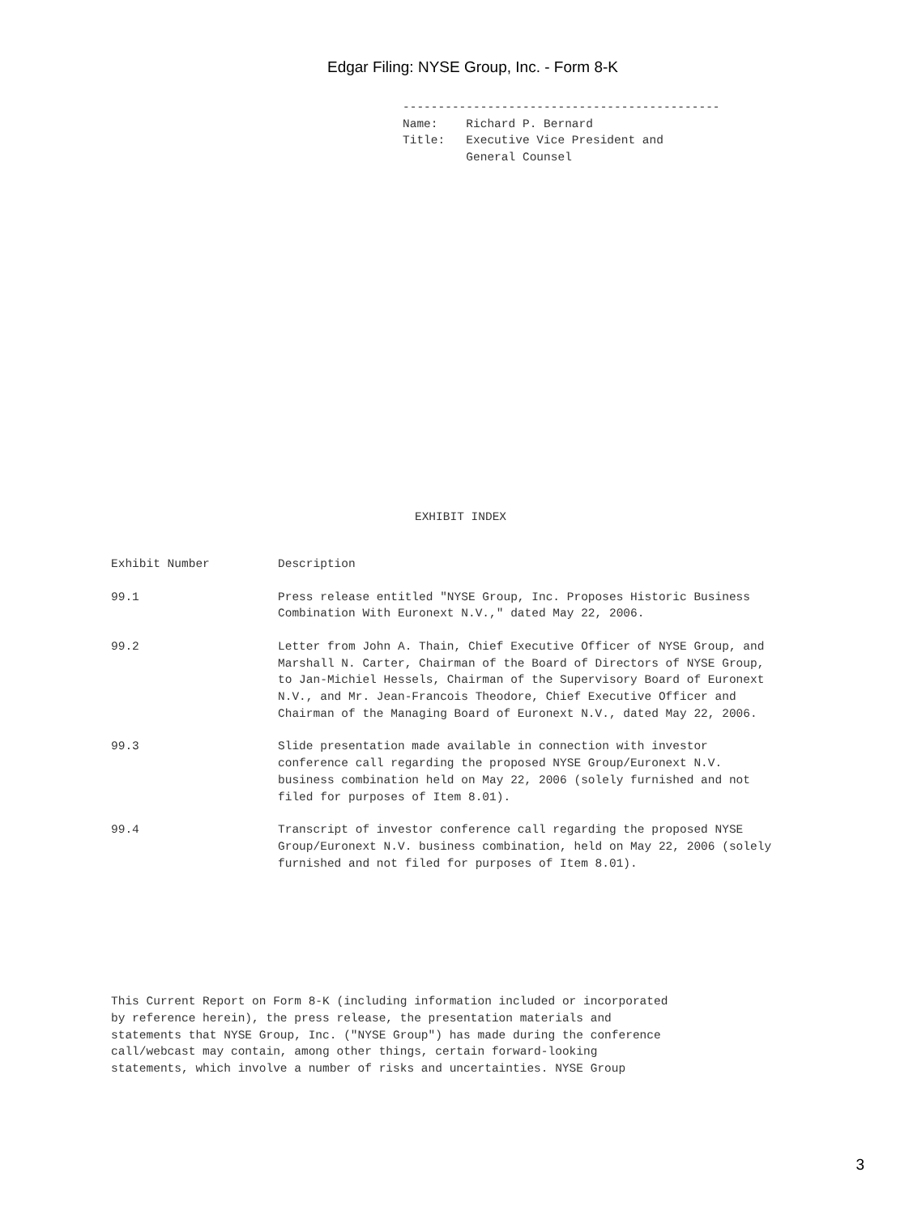Edgar Filing: NYSE Group, Inc. - Form 8-K
---------------------------------------------
Name:    Richard P. Bernard
Title:   Executive Vice President and
         General Counsel
EXHIBIT INDEX
| Exhibit Number | Description |
| --- | --- |
| 99.1 | Press release entitled "NYSE Group, Inc. Proposes Historic Business Combination With Euronext N.V.," dated May 22, 2006. |
| 99.2 | Letter from John A. Thain, Chief Executive Officer of NYSE Group, and Marshall N. Carter, Chairman of the Board of Directors of NYSE Group, to Jan-Michiel Hessels, Chairman of the Supervisory Board of Euronext N.V., and Mr. Jean-Francois Theodore, Chief Executive Officer and Chairman of the Managing Board of Euronext N.V., dated May 22, 2006. |
| 99.3 | Slide presentation made available in connection with investor conference call regarding the proposed NYSE Group/Euronext N.V. business combination held on May 22, 2006 (solely furnished and not filed for purposes of Item 8.01). |
| 99.4 | Transcript of investor conference call regarding the proposed NYSE Group/Euronext N.V. business combination, held on May 22, 2006 (solely furnished and not filed for purposes of Item 8.01). |
This Current Report on Form 8-K (including information included or incorporated
by reference herein), the press release, the presentation materials and
statements that NYSE Group, Inc. ("NYSE Group") has made during the conference
call/webcast may contain, among other things, certain forward-looking
statements, which involve a number of risks and uncertainties. NYSE Group
3